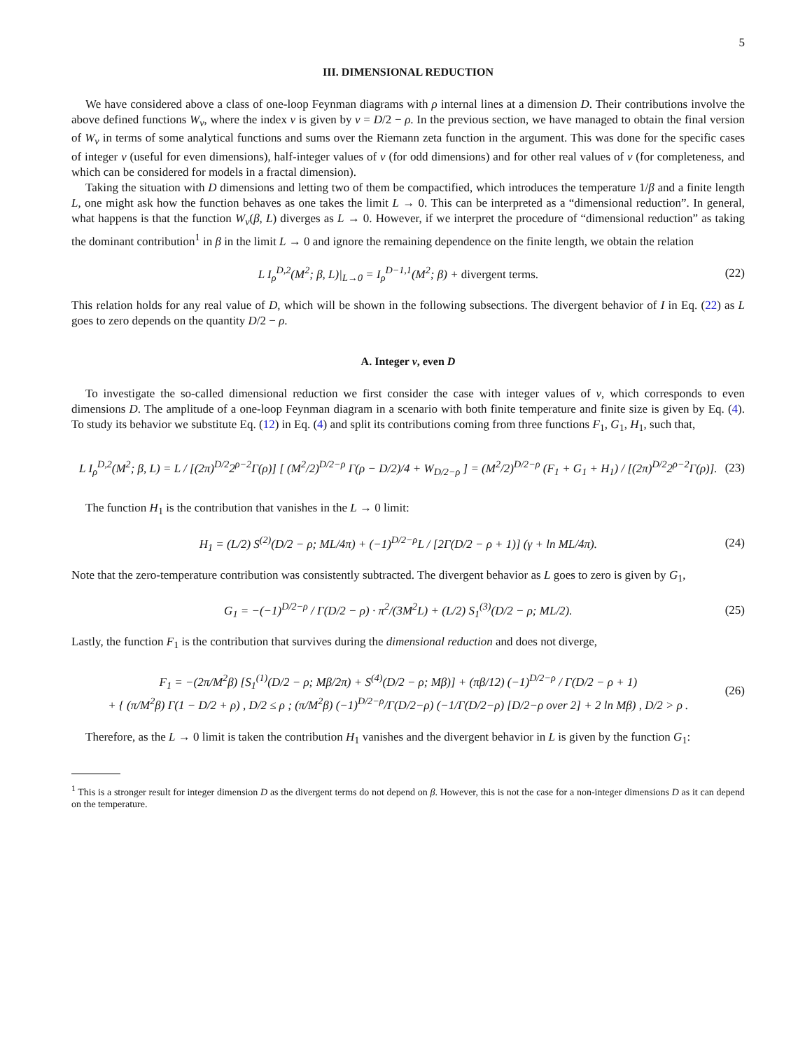5
III. DIMENSIONAL REDUCTION
We have considered above a class of one-loop Feynman diagrams with ρ internal lines at a dimension D. Their contributions involve the above defined functions W<sub>ν</sub>, where the index ν is given by ν = D/2 − ρ. In the previous section, we have managed to obtain the final version of W<sub>ν</sub> in terms of some analytical functions and sums over the Riemann zeta function in the argument. This was done for the specific cases of integer ν (useful for even dimensions), half-integer values of ν (for odd dimensions) and for other real values of ν (for completeness, and which can be considered for models in a fractal dimension).
Taking the situation with D dimensions and letting two of them be compactified, which introduces the temperature 1/β and a finite length L, one might ask how the function behaves as one takes the limit L → 0. This can be interpreted as a “dimensional reduction”. In general, what happens is that the function W<sub>ν</sub>(β, L) diverges as L → 0. However, if we interpret the procedure of “dimensional reduction” as taking the dominant contribution<sup>1</sup> in β in the limit L → 0 and ignore the remaining dependence on the finite length, we obtain the relation
L I<sub>ρ</sub><sup>D,2</sup>(M<sup>2</sup>; β, L)|<sub>L→0</sub> = I<sub>ρ</sub><sup>D−1,1</sup>(M<sup>2</sup>; β) + divergent terms. (22)
This relation holds for any real value of D, which will be shown in the following subsections. The divergent behavior of I in Eq. (22) as L goes to zero depends on the quantity D/2 − ρ.
A. Integer ν, even D
To investigate the so-called dimensional reduction we first consider the case with integer values of ν, which corresponds to even dimensions D. The amplitude of a one-loop Feynman diagram in a scenario with both finite temperature and finite size is given by Eq. (4). To study its behavior we substitute Eq. (12) in Eq. (4) and split its contributions coming from three functions F<sub>1</sub>, G<sub>1</sub>, H<sub>1</sub>, such that,
L I<sub>ρ</sub><sup>D,2</sup>(M<sup>2</sup>; β, L) = L / [(2π)<sup>D/2</sup>2<sup>ρ−2</sup>Γ(ρ)] [ (M<sup>2</sup>/2)<sup>D/2−ρ</sup> Γ(ρ − D/2)/4 + W<sub>D/2−ρ</sub> ] = (M<sup>2</sup>/2)<sup>D/2−ρ</sup> (F<sub>1</sub> + G<sub>1</sub> + H<sub>1</sub>) / [(2π)<sup>D/2</sup>2<sup>ρ−2</sup>Γ(ρ)]. (23)
The function H<sub>1</sub> is the contribution that vanishes in the L → 0 limit:
H<sub>1</sub> = (L/2) S<sup>(2)</sup>(D/2 − ρ; ML/4π) + (−1)<sup>D/2−ρ</sup>L / [2Γ(D/2 − ρ + 1)] (γ + ln ML/4π). (24)
Note that the zero-temperature contribution was consistently subtracted. The divergent behavior as L goes to zero is given by G<sub>1</sub>,
G<sub>1</sub> = −(−1)<sup>D/2−ρ</sup> / Γ(D/2 − ρ) · π<sup>2</sup>/(3M<sup>2</sup>L) + (L/2) S<sub>1</sub><sup>(3)</sup>(D/2 − ρ; ML/2). (25)
Lastly, the function F<sub>1</sub> is the contribution that survives during the dimensional reduction and does not diverge,
F<sub>1</sub> = −(2π/M<sup>2</sup>β) [S<sub>1</sub><sup>(1)</sup>(D/2 − ρ; Mβ/2π) + S<sup>(4)</sup>(D/2 − ρ; Mβ)] + (πβ/12) (−1)<sup>D/2−ρ</sup> / Γ(D/2 − ρ + 1)
+ { (π/M<sup>2</sup>β) Γ(1 − D/2 + ρ) , D/2 ≤ ρ ; (π/M<sup>2</sup>β) (−1)<sup>D/2−ρ</sup>/Γ(D/2−ρ) (−1/Γ(D/2−ρ) [D/2−ρ over 2] + 2 ln Mβ) , D/2 > ρ . (26)
Therefore, as the L → 0 limit is taken the contribution H<sub>1</sub> vanishes and the divergent behavior in L is given by the function G<sub>1</sub>:
<sup>1</sup> This is a stronger result for integer dimension D as the divergent terms do not depend on β. However, this is not the case for a non-integer dimensions D as it can depend on the temperature.